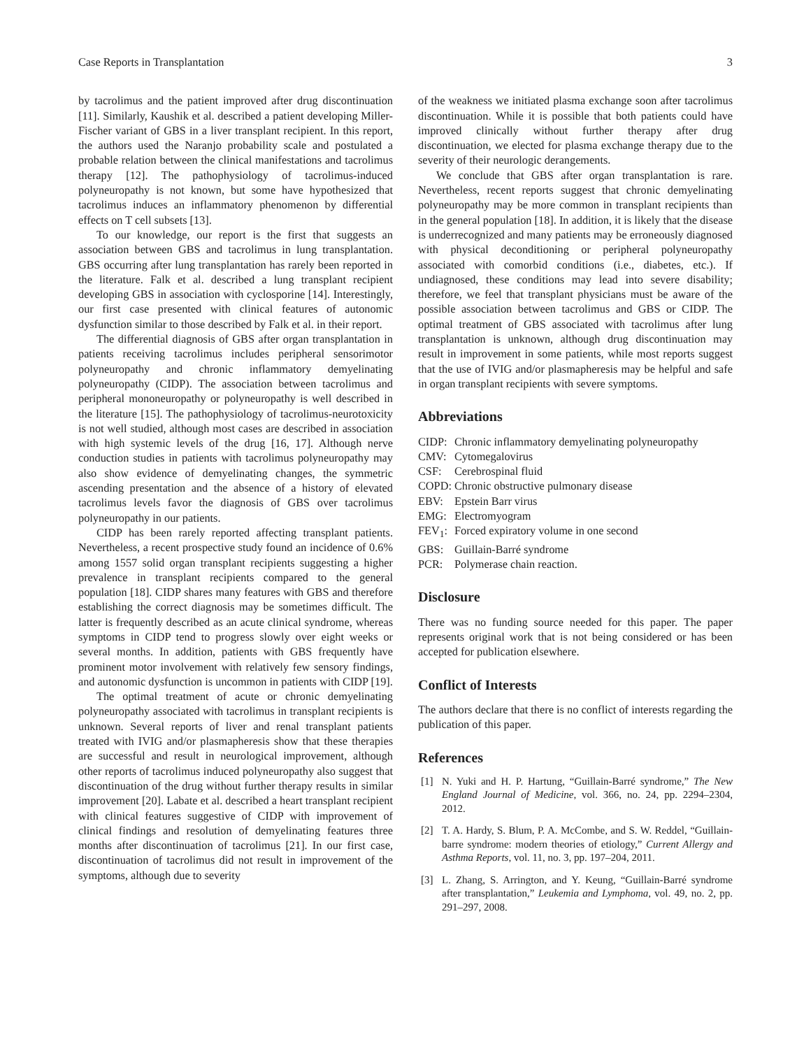Case Reports in Transplantation 3
by tacrolimus and the patient improved after drug discontinuation [11]. Similarly, Kaushik et al. described a patient developing Miller-Fischer variant of GBS in a liver transplant recipient. In this report, the authors used the Naranjo probability scale and postulated a probable relation between the clinical manifestations and tacrolimus therapy [12]. The pathophysiology of tacrolimus-induced polyneuropathy is not known, but some have hypothesized that tacrolimus induces an inflammatory phenomenon by differential effects on T cell subsets [13].
To our knowledge, our report is the first that suggests an association between GBS and tacrolimus in lung transplantation. GBS occurring after lung transplantation has rarely been reported in the literature. Falk et al. described a lung transplant recipient developing GBS in association with cyclosporine [14]. Interestingly, our first case presented with clinical features of autonomic dysfunction similar to those described by Falk et al. in their report.
The differential diagnosis of GBS after organ transplantation in patients receiving tacrolimus includes peripheral sensorimotor polyneuropathy and chronic inflammatory demyelinating polyneuropathy (CIDP). The association between tacrolimus and peripheral mononeuropathy or polyneuropathy is well described in the literature [15]. The pathophysiology of tacrolimus-neurotoxicity is not well studied, although most cases are described in association with high systemic levels of the drug [16, 17]. Although nerve conduction studies in patients with tacrolimus polyneuropathy may also show evidence of demyelinating changes, the symmetric ascending presentation and the absence of a history of elevated tacrolimus levels favor the diagnosis of GBS over tacrolimus polyneuropathy in our patients.
CIDP has been rarely reported affecting transplant patients. Nevertheless, a recent prospective study found an incidence of 0.6% among 1557 solid organ transplant recipients suggesting a higher prevalence in transplant recipients compared to the general population [18]. CIDP shares many features with GBS and therefore establishing the correct diagnosis may be sometimes difficult. The latter is frequently described as an acute clinical syndrome, whereas symptoms in CIDP tend to progress slowly over eight weeks or several months. In addition, patients with GBS frequently have prominent motor involvement with relatively few sensory findings, and autonomic dysfunction is uncommon in patients with CIDP [19].
The optimal treatment of acute or chronic demyelinating polyneuropathy associated with tacrolimus in transplant recipients is unknown. Several reports of liver and renal transplant patients treated with IVIG and/or plasmapheresis show that these therapies are successful and result in neurological improvement, although other reports of tacrolimus induced polyneuropathy also suggest that discontinuation of the drug without further therapy results in similar improvement [20]. Labate et al. described a heart transplant recipient with clinical features suggestive of CIDP with improvement of clinical findings and resolution of demyelinating features three months after discontinuation of tacrolimus [21]. In our first case, discontinuation of tacrolimus did not result in improvement of the symptoms, although due to severity
of the weakness we initiated plasma exchange soon after tacrolimus discontinuation. While it is possible that both patients could have improved clinically without further therapy after drug discontinuation, we elected for plasma exchange therapy due to the severity of their neurologic derangements.
We conclude that GBS after organ transplantation is rare. Nevertheless, recent reports suggest that chronic demyelinating polyneuropathy may be more common in transplant recipients than in the general population [18]. In addition, it is likely that the disease is underrecognized and many patients may be erroneously diagnosed with physical deconditioning or peripheral polyneuropathy associated with comorbid conditions (i.e., diabetes, etc.). If undiagnosed, these conditions may lead into severe disability; therefore, we feel that transplant physicians must be aware of the possible association between tacrolimus and GBS or CIDP. The optimal treatment of GBS associated with tacrolimus after lung transplantation is unknown, although drug discontinuation may result in improvement in some patients, while most reports suggest that the use of IVIG and/or plasmapheresis may be helpful and safe in organ transplant recipients with severe symptoms.
Abbreviations
| CIDP: | Chronic inflammatory demyelinating polyneuropathy |
| CMV: | Cytomegalovirus |
| CSF: | Cerebrospinal fluid |
| COPD: | Chronic obstructive pulmonary disease |
| EBV: | Epstein Barr virus |
| EMG: | Electromyogram |
| FEV<sub>1</sub>: | Forced expiratory volume in one second |
| GBS: | Guillain-Barré syndrome |
| PCR: | Polymerase chain reaction. |
Disclosure
There was no funding source needed for this paper. The paper represents original work that is not being considered or has been accepted for publication elsewhere.
Conflict of Interests
The authors declare that there is no conflict of interests regarding the publication of this paper.
References
[1] N. Yuki and H. P. Hartung, “Guillain-Barré syndrome,” The New England Journal of Medicine, vol. 366, no. 24, pp. 2294–2304, 2012.
[2] T. A. Hardy, S. Blum, P. A. McCombe, and S. W. Reddel, “Guillain-barre syndrome: modern theories of etiology,” Current Allergy and Asthma Reports, vol. 11, no. 3, pp. 197–204, 2011.
[3] L. Zhang, S. Arrington, and Y. Keung, “Guillain-Barré syndrome after transplantation,” Leukemia and Lymphoma, vol. 49, no. 2, pp. 291–297, 2008.